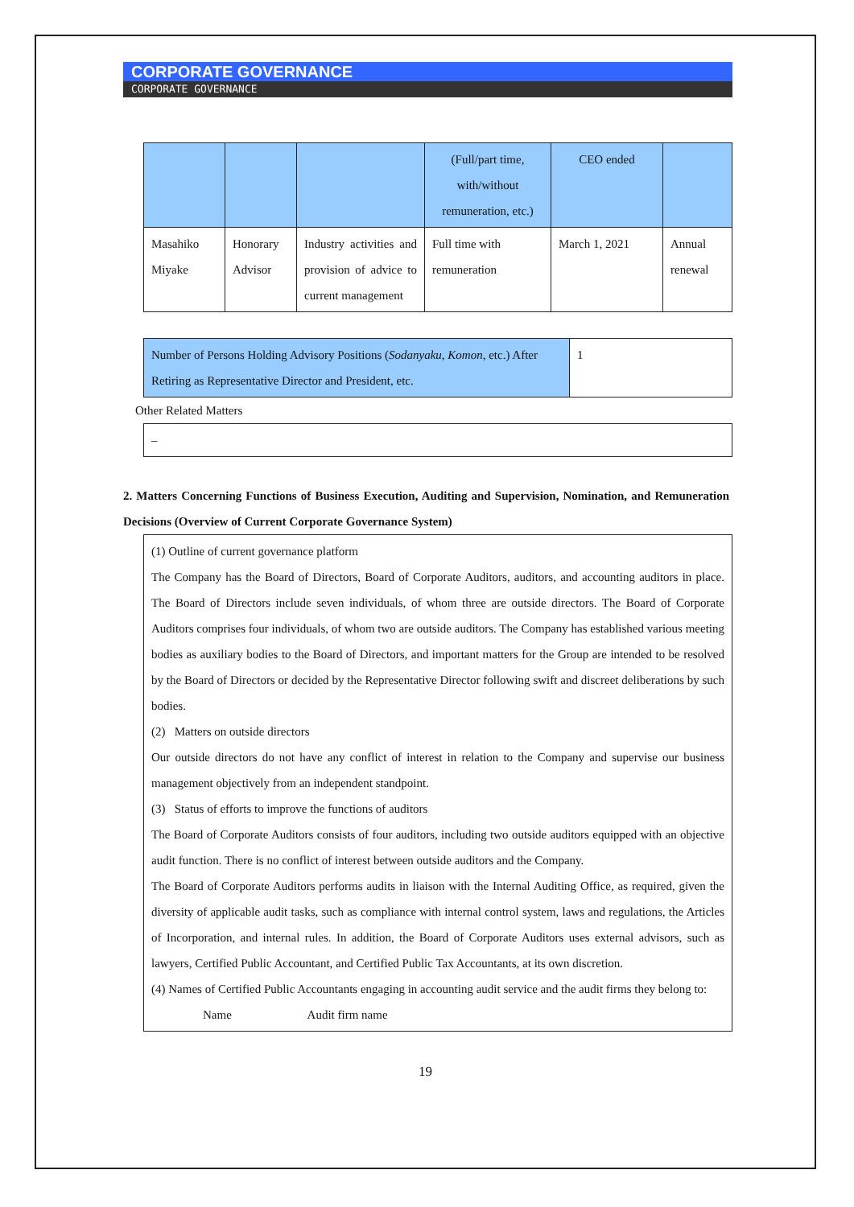CORPORATE GOVERNANCE
CORPORATE GOVERNANCE
| | | | (Full/part time, with/without remuneration, etc.) | CEO ended | |
| Masahiko Miyake | Honorary Advisor | Industry activities and provision of advice to current management | Full time with remuneration | March 1, 2021 | Annual renewal |
| Number of Persons Holding Advisory Positions ( Sodanyaku , Komon , etc.) After Retiring as Representative Director and President, etc. | 1 |
Other Related Matters
–
2. Matters Concerning Functions of Business Execution, Auditing and Supervision, Nomination, and Remuneration Decisions (Overview of Current Corporate Governance System)
(1) Outline of current governance platform
The Company has the Board of Directors, Board of Corporate Auditors, auditors, and accounting auditors in place. The Board of Directors include seven individuals, of whom three are outside directors. The Board of Corporate Auditors comprises four individuals, of whom two are outside auditors. The Company has established various meeting bodies as auxiliary bodies to the Board of Directors, and important matters for the Group are intended to be resolved by the Board of Directors or decided by the Representative Director following swift and discreet deliberations by such bodies.
(2) Matters on outside directors
Our outside directors do not have any conflict of interest in relation to the Company and supervise our business management objectively from an independent standpoint.
(3) Status of efforts to improve the functions of auditors
The Board of Corporate Auditors consists of four auditors, including two outside auditors equipped with an objective audit function. There is no conflict of interest between outside auditors and the Company.
The Board of Corporate Auditors performs audits in liaison with the Internal Auditing Office, as required, given the diversity of applicable audit tasks, such as compliance with internal control system, laws and regulations, the Articles of Incorporation, and internal rules. In addition, the Board of Corporate Auditors uses external advisors, such as lawyers, Certified Public Accountant, and Certified Public Tax Accountants, at its own discretion.
(4) Names of Certified Public Accountants engaging in accounting audit service and the audit firms they belong to:
Name Audit firm name
19